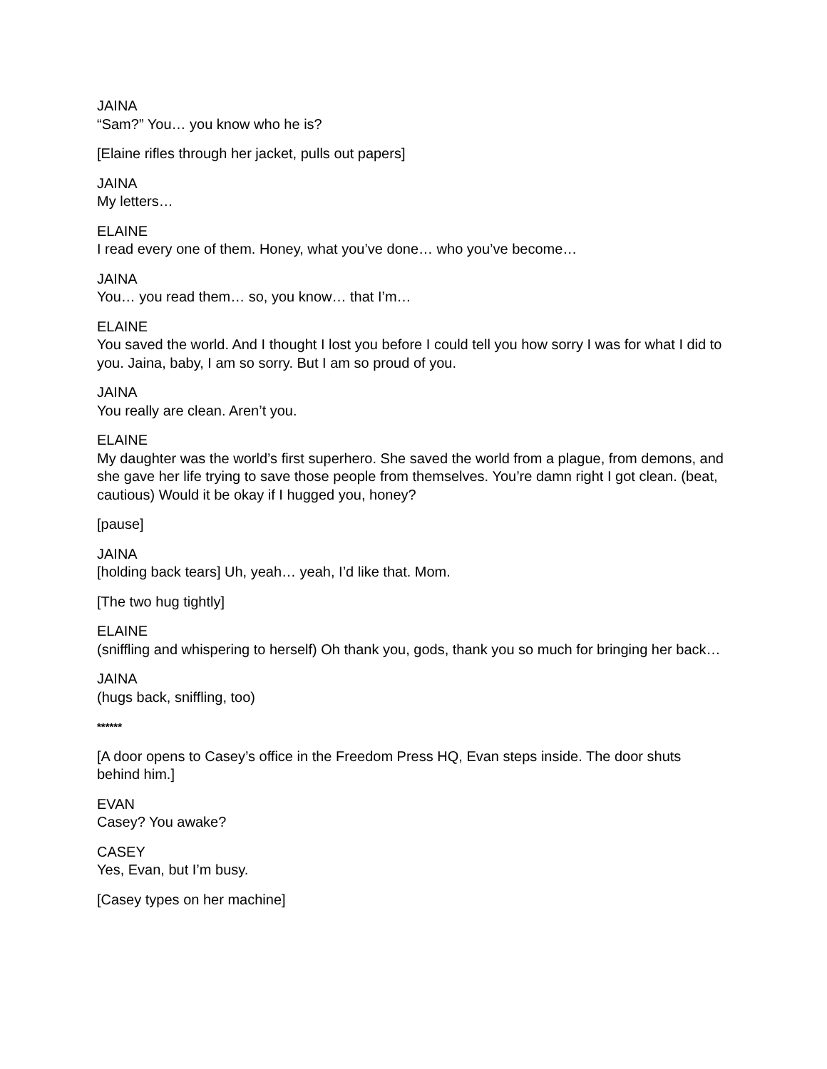JAINA
“Sam?” You… you know who he is?
[Elaine rifles through her jacket, pulls out papers]
JAINA
My letters…
ELAINE
I read every one of them. Honey, what you’ve done… who you’ve become…
JAINA
You… you read them… so, you know… that I’m…
ELAINE
You saved the world. And I thought I lost you before I could tell you how sorry I was for what I did to you. Jaina, baby, I am so sorry. But I am so proud of you.
JAINA
You really are clean. Aren’t you.
ELAINE
My daughter was the world’s first superhero. She saved the world from a plague, from demons, and she gave her life trying to save those people from themselves. You’re damn right I got clean. (beat, cautious) Would it be okay if I hugged you, honey?
[pause]
JAINA
[holding back tears] Uh, yeah… yeah, I’d like that. Mom.
[The two hug tightly]
ELAINE
(sniffling and whispering to herself) Oh thank you, gods, thank you so much for bringing her back…
JAINA
(hugs back, sniffling, too)
******
[A door opens to Casey’s office in the Freedom Press HQ, Evan steps inside. The door shuts behind him.]
EVAN
Casey? You awake?
CASEY
Yes, Evan, but I’m busy.
[Casey types on her machine]